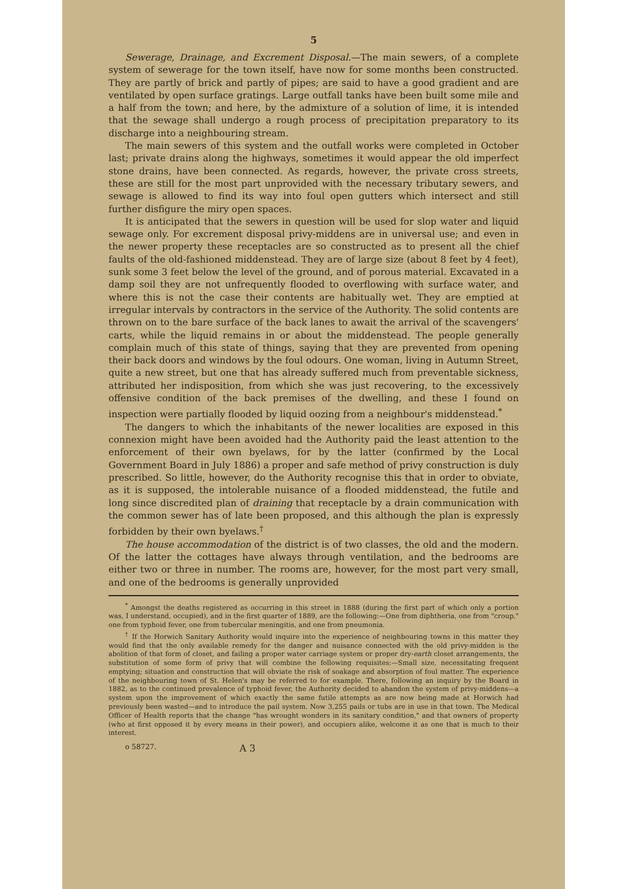5
Sewerage, Drainage, and Excrement Disposal.—The main sewers, of a complete system of sewerage for the town itself, have now for some months been constructed. They are partly of brick and partly of pipes; are said to have a good gradient and are ventilated by open surface gratings. Large outfall tanks have been built some mile and a half from the town; and here, by the admixture of a solution of lime, it is intended that the sewage shall undergo a rough process of precipitation preparatory to its discharge into a neighbouring stream.
The main sewers of this system and the outfall works were completed in October last; private drains along the highways, sometimes it would appear the old imperfect stone drains, have been connected. As regards, however, the private cross streets, these are still for the most part unprovided with the necessary tributary sewers, and sewage is allowed to find its way into foul open gutters which intersect and still further disfigure the miry open spaces.
It is anticipated that the sewers in question will be used for slop water and liquid sewage only. For excrement disposal privy-middens are in universal use; and even in the newer property these receptacles are so constructed as to present all the chief faults of the old-fashioned middenstead. They are of large size (about 8 feet by 4 feet), sunk some 3 feet below the level of the ground, and of porous material. Excavated in a damp soil they are not unfrequently flooded to overflowing with surface water, and where this is not the case their contents are habitually wet. They are emptied at irregular intervals by contractors in the service of the Authority. The solid contents are thrown on to the bare surface of the back lanes to await the arrival of the scavengers' carts, while the liquid remains in or about the middenstead. The people generally complain much of this state of things, saying that they are prevented from opening their back doors and windows by the foul odours. One woman, living in Autumn Street, quite a new street, but one that has already suffered much from preventable sickness, attributed her indisposition, from which she was just recovering, to the excessively offensive condition of the back premises of the dwelling, and these I found on inspection were partially flooded by liquid oozing from a neighbour's middenstead.<sup>*</sup>
The dangers to which the inhabitants of the newer localities are exposed in this connexion might have been avoided had the Authority paid the least attention to the enforcement of their own byelaws, for by the latter (confirmed by the Local Government Board in July 1886) a proper and safe method of privy construction is duly prescribed. So little, however, do the Authority recognise this that in order to obviate, as it is supposed, the intolerable nuisance of a flooded middenstead, the futile and long since discredited plan of draining that receptacle by a drain communication with the common sewer has of late been proposed, and this although the plan is expressly forbidden by their own byelaws.<sup>†</sup>
The house accommodation of the district is of two classes, the old and the modern. Of the latter the cottages have always through ventilation, and the bedrooms are either two or three in number. The rooms are, however, for the most part very small, and one of the bedrooms is generally unprovided
<sup>*</sup> Amongst the deaths registered as occurring in this street in 1888 (during the first part of which only a portion was, I understand, occupied), and in the first quarter of 1889, are the following:—One from diphtheria, one from "croup," one from typhoid fever, one from tubercular meningitis, and one from pneumonia.
<sup>†</sup> If the Horwich Sanitary Authority would inquire into the experience of neighbouring towns in this matter they would find that the only available remedy for the danger and nuisance connected with the old privy-midden is the abolition of that form of closet, and failing a proper water carriage system or proper dry-earth closet arrangements, the substitution of some form of privy that will combine the following requisites:—Small size, necessitating frequent emptying; situation and construction that will obviate the risk of soakage and absorption of foul matter. The experience of the neighbouring town of St. Helen's may be referred to for example. There, following an inquiry by the Board in 1882, as to the continued prevalence of typhoid fever, the Authority decided to abandon the system of privy-middens—a system upon the improvement of which exactly the same futile attempts as are now being made at Horwich had previously been wasted—and to introduce the pail system. Now 3,255 pails or tubs are in use in that town. The Medical Officer of Health reports that the change "has wrought wonders in its sanitary condition," and that owners of property (who at first opposed it by every means in their power), and occupiers alike, welcome it as one that is much to their interest.
o 58727. A 3